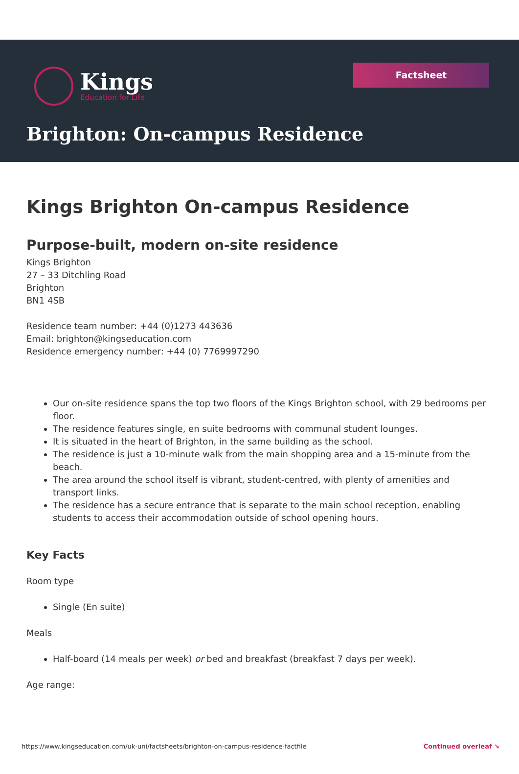Kings
Education for Life
Factsheet
Brighton: On-campus Residence
Kings Brighton On-campus Residence
Purpose-built, modern on-site residence
Kings Brighton
27 – 33 Ditchling Road
Brighton
BN1 4SB
Residence team number: +44 (0)1273 443636
Email: brighton@kingseducation.com
Residence emergency number: +44 (0) 7769997290
Our on-site residence spans the top two floors of the Kings Brighton school, with 29 bedrooms per floor.
The residence features single, en suite bedrooms with communal student lounges.
It is situated in the heart of Brighton, in the same building as the school.
The residence is just a 10-minute walk from the main shopping area and a 15-minute from the beach.
The area around the school itself is vibrant, student-centred, with plenty of amenities and transport links.
The residence has a secure entrance that is separate to the main school reception, enabling students to access their accommodation outside of school opening hours.
Key Facts
Room type
Single (En suite)
Meals
Half-board (14 meals per week) or bed and breakfast (breakfast 7 days per week).
Age range:
https://www.kingseducation.com/uk-uni/factsheets/brighton-on-campus-residence-factfile Continued overleaf ↘